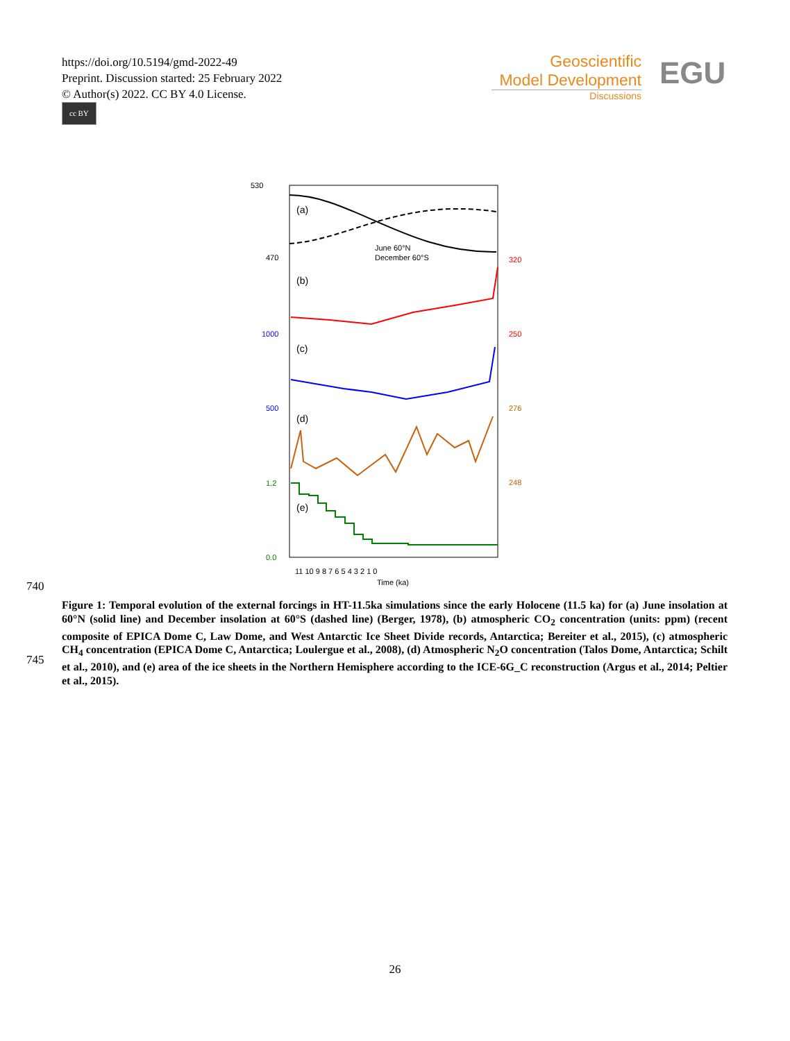https://doi.org/10.5194/gmd-2022-49
Preprint. Discussion started: 25 February 2022
© Author(s) 2022. CC BY 4.0 License.
cc BY
Geoscientific
Model Development
Discussions
EGU
530
470
(a)
June 60°N
December 60°S
(b)
320
250
(c)
1000
500
(d)
276
248
(e)
1.2
0.0
11 10 9 8 7 6 5 4 3 2 1 0
Time (ka)
740
745
Figure 1: Temporal evolution of the external forcings in HT-11.5ka simulations since the early Holocene (11.5 ka) for (a) June insolation at 60°N (solid line) and December insolation at 60°S (dashed line) (Berger, 1978), (b) atmospheric CO<sub>2</sub> concentration (units: ppm) (recent composite of EPICA Dome C, Law Dome, and West Antarctic Ice Sheet Divide records, Antarctica; Bereiter et al., 2015), (c) atmospheric CH<sub>4</sub> concentration (EPICA Dome C, Antarctica; Loulergue et al., 2008), (d) Atmospheric N<sub>2</sub>O concentration (Talos Dome, Antarctica; Schilt et al., 2010), and (e) area of the ice sheets in the Northern Hemisphere according to the ICE-6G_C reconstruction (Argus et al., 2014; Peltier et al., 2015).
26